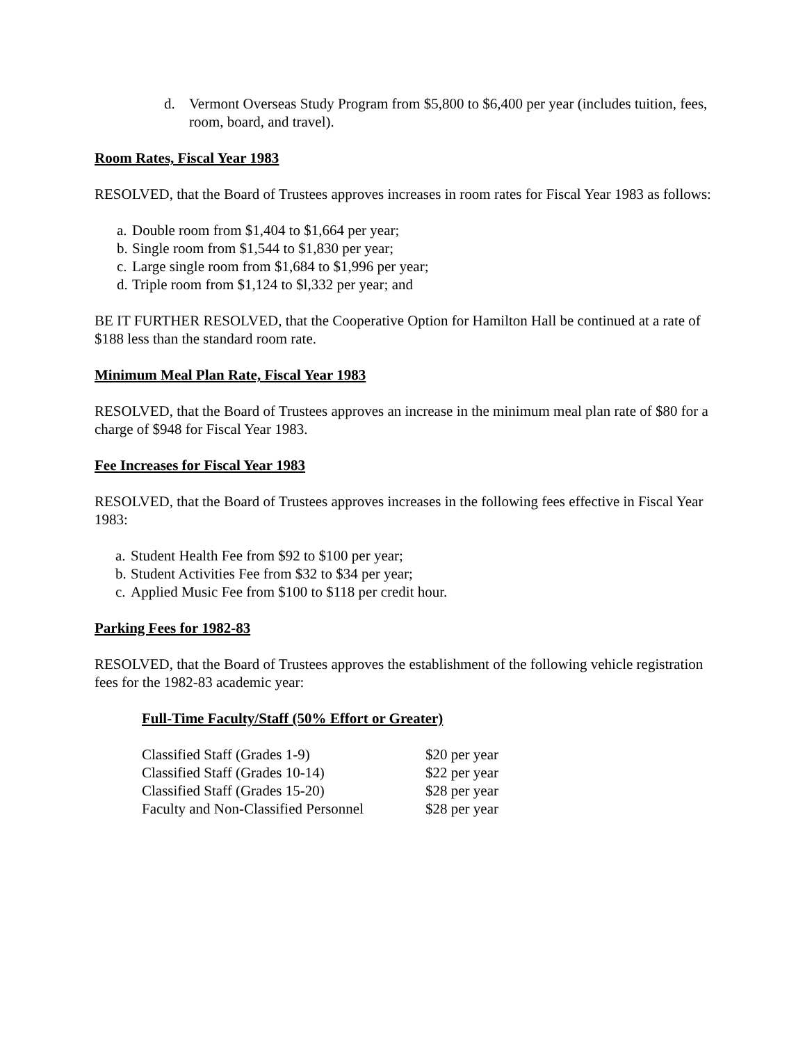d. Vermont Overseas Study Program from $5,800 to $6,400 per year (includes tuition, fees, room, board, and travel).
Room Rates, Fiscal Year 1983
RESOLVED, that the Board of Trustees approves increases in room rates for Fiscal Year 1983 as follows:
a. Double room from $1,404 to $1,664 per year;
b. Single room from $1,544 to $1,830 per year;
c. Large single room from $1,684 to $1,996 per year;
d. Triple room from $1,124 to $l,332 per year; and
BE IT FURTHER RESOLVED, that the Cooperative Option for Hamilton Hall be continued at a rate of $188 less than the standard room rate.
Minimum Meal Plan Rate, Fiscal Year 1983
RESOLVED, that the Board of Trustees approves an increase in the minimum meal plan rate of $80 for a charge of $948 for Fiscal Year 1983.
Fee Increases for Fiscal Year 1983
RESOLVED, that the Board of Trustees approves increases in the following fees effective in Fiscal Year 1983:
a. Student Health Fee from $92 to $100 per year;
b. Student Activities Fee from $32 to $34 per year;
c. Applied Music Fee from $100 to $118 per credit hour.
Parking Fees for 1982-83
RESOLVED, that the Board of Trustees approves the establishment of the following vehicle registration fees for the 1982-83 academic year:
Full-Time Faculty/Staff (50% Effort or Greater)
| Classified Staff (Grades 1-9) | $20 per year |
| Classified Staff (Grades 10-14) | $22 per year |
| Classified Staff (Grades 15-20) | $28 per year |
| Faculty and Non-Classified Personnel | $28 per year |